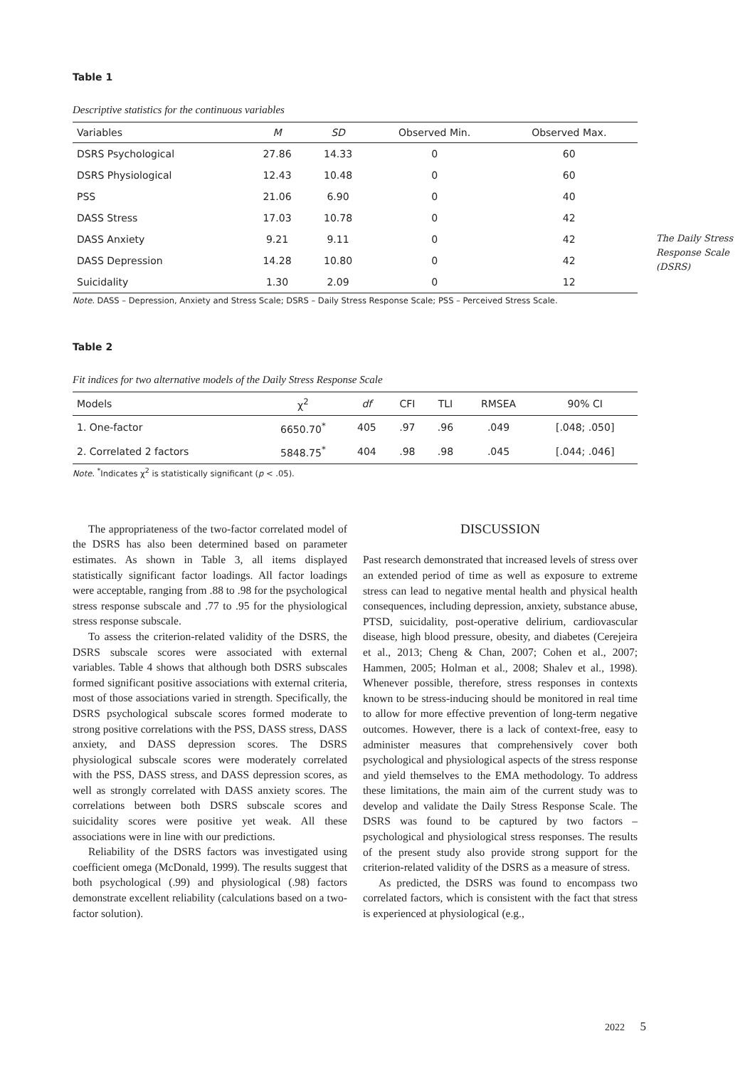Table 1
Descriptive statistics for the continuous variables
| Variables | M | SD | Observed Min. | Observed Max. |
| --- | --- | --- | --- | --- |
| DSRS Psychological | 27.86 | 14.33 | 0 | 60 |
| DSRS Physiological | 12.43 | 10.48 | 0 | 60 |
| PSS | 21.06 | 6.90 | 0 | 40 |
| DASS Stress | 17.03 | 10.78 | 0 | 42 |
| DASS Anxiety | 9.21 | 9.11 | 0 | 42 |
| DASS Depression | 14.28 | 10.80 | 0 | 42 |
| Suicidality | 1.30 | 2.09 | 0 | 12 |
Note. DASS – Depression, Anxiety and Stress Scale; DSRS – Daily Stress Response Scale; PSS – Perceived Stress Scale.
Table 2
Fit indices for two alternative models of the Daily Stress Response Scale
| Models | χ<sup>2</sup> | df | CFI | TLI | RMSEA | 90% CI |
| --- | --- | --- | --- | --- | --- | --- |
| 1. One-factor | 6650.70<sup>*</sup> | 405 | .97 | .96 | .049 | [.048; .050] |
| 2. Correlated 2 factors | 5848.75<sup>*</sup> | 404 | .98 | .98 | .045 | [.044; .046] |
Note. <sup>*</sup>Indicates χ<sup>2</sup> is statistically significant (p < .05).
The appropriateness of the two-factor correlated model of the DSRS has also been determined based on parameter estimates. As shown in Table 3, all items displayed statistically significant factor loadings. All factor loadings were acceptable, ranging from .88 to .98 for the psychological stress response subscale and .77 to .95 for the physiological stress response subscale.
To assess the criterion-related validity of the DSRS, the DSRS subscale scores were associated with external variables. Table 4 shows that although both DSRS subscales formed significant positive associations with external criteria, most of those associations varied in strength. Specifically, the DSRS psychological subscale scores formed moderate to strong positive correlations with the PSS, DASS stress, DASS anxiety, and DASS depression scores. The DSRS physiological subscale scores were moderately correlated with the PSS, DASS stress, and DASS depression scores, as well as strongly correlated with DASS anxiety scores. The correlations between both DSRS subscale scores and suicidality scores were positive yet weak. All these associations were in line with our predictions.
Reliability of the DSRS factors was investigated using coefficient omega (McDonald, 1999). The results suggest that both psychological (.99) and physiological (.98) factors demonstrate excellent reliability (calculations based on a two-factor solution).
DISCUSSION
Past research demonstrated that increased levels of stress over an extended period of time as well as exposure to extreme stress can lead to negative mental health and physical health consequences, including depression, anxiety, substance abuse, PTSD, suicidality, post-operative delirium, cardiovascular disease, high blood pressure, obesity, and diabetes (Cerejeira et al., 2013; Cheng & Chan, 2007; Cohen et al., 2007; Hammen, 2005; Holman et al., 2008; Shalev et al., 1998). Whenever possible, therefore, stress responses in contexts known to be stress-inducing should be monitored in real time to allow for more effective prevention of long-term negative outcomes. However, there is a lack of context-free, easy to administer measures that comprehensively cover both psychological and physiological aspects of the stress response and yield themselves to the EMA methodology. To address these limitations, the main aim of the current study was to develop and validate the Daily Stress Response Scale. The DSRS was found to be captured by two factors – psychological and physiological stress responses. The results of the present study also provide strong support for the criterion-related validity of the DSRS as a measure of stress.
As predicted, the DSRS was found to encompass two correlated factors, which is consistent with the fact that stress is experienced at physiological (e.g.,
The Daily Stress Response Scale (DSRS)
2022 5